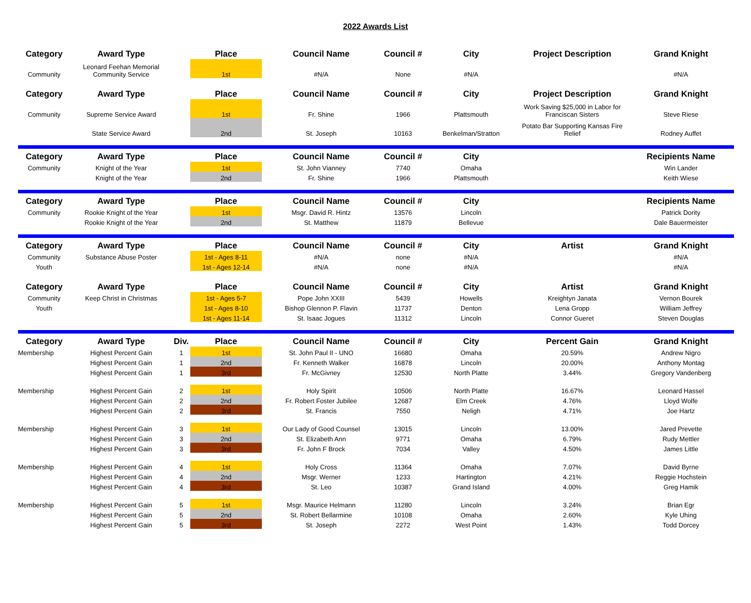2022 Awards List
| Category | Award Type | | Place | Council Name | Council # | City | Project Description | Grand Knight |
| --- | --- | --- | --- | --- | --- | --- | --- | --- |
| Community | Leonard Feehan Memorial Community Service | | 1st | #N/A | None | #N/A | | #N/A |
| Category | Award Type | | Place | Council Name | Council # | City | Project Description | Grand Knight |
| Community | Supreme Service Award | | 1st | Fr. Shine | 1966 | Plattsmouth | Work Saving $25,000 in Labor for Franciscan Sisters | Steve Riese |
| | State Service Award | | 2nd | St. Joseph | 10163 | Benkelman/Stratton | Potato Bar Supporting Kansas Fire Relief | Rodney Auffet |
| Category | Award Type | | Place | Council Name | Council # | City | | Recipients Name |
| Community | Knight of the Year | | 1st | St. John Vianney | 7740 | Omaha | | Win Lander |
| | Knight of the Year | | 2nd | Fr. Shine | 1966 | Plattsmouth | | Keith Wiese |
| Category | Award Type | | Place | Council Name | Council # | City | | Recipients Name |
| Community | Rookie Knight of the Year | | 1st | Msgr. David R. Hintz | 13576 | Lincoln | | Patrick Dority |
| | Rookie Knight of the Year | | 2nd | St. Matthew | 11879 | Bellevue | | Dale Bauermeister |
| Category | Award Type | | Place | Council Name | Council # | City | Artist | Grand Knight |
| Community | Substance Abuse Poster | | 1st - Ages 8-11 | #N/A | none | #N/A | | #N/A |
| Youth | | | 1st - Ages 12-14 | #N/A | none | #N/A | | #N/A |
| Category | Award Type | | Place | Council Name | Council # | City | Artist | Grand Knight |
| Community | Keep Christ in Christmas | | 1st - Ages 5-7 | Pope John XXIII | 5439 | Howells | Kreightyn Janata | Vernon Bourek |
| Youth | | | 1st - Ages 8-10 | Bishop Glennon P. Flavin | 11737 | Denton | Lena Gropp | William Jeffrey |
| | | | 1st - Ages 11-14 | St. Isaac Jogues | 11312 | Lincoln | Connor Gueret | Steven Douglas |
| Category | Award Type | Div. | Place | Council Name | Council # | City | Percent Gain | Grand Knight |
| Membership | Highest Percent Gain | 1 | 1st | St. John Paul II - UNO | 16680 | Omaha | 20.59% | Andrew Nigro |
| | Highest Percent Gain | 1 | 2nd | Fr. Kenneth Walker | 16878 | Lincoln | 20.00% | Anthony Montag |
| | Highest Percent Gain | 1 | 3rd | Fr. McGivney | 12530 | North Platte | 3.44% | Gregory Vandenberg |
| Membership | Highest Percent Gain | 2 | 1st | Holy Spirit | 10506 | North Platte | 16.67% | Leonard Hassel |
| | Highest Percent Gain | 2 | 2nd | Fr. Robert Foster Jubilee | 12687 | Elm Creek | 4.76% | Lloyd Wolfe |
| | Highest Percent Gain | 2 | 3rd | St. Francis | 7550 | Neligh | 4.71% | Joe Hartz |
| Membership | Highest Percent Gain | 3 | 1st | Our Lady of Good Counsel | 13015 | Lincoln | 13.00% | Jared Prevette |
| | Highest Percent Gain | 3 | 2nd | St. Elizabeth Ann | 9771 | Omaha | 6.79% | Rudy Mettler |
| | Highest Percent Gain | 3 | 3rd | Fr. John F Brock | 7034 | Valley | 4.50% | James Little |
| Membership | Highest Percent Gain | 4 | 1st | Holy Cross | 11364 | Omaha | 7.07% | David Byrne |
| | Highest Percent Gain | 4 | 2nd | Msgr. Werner | 1233 | Hartington | 4.21% | Reggie Hochstein |
| | Highest Percent Gain | 4 | 3rd | St. Leo | 10387 | Grand Island | 4.00% | Greg Hamik |
| Membership | Highest Percent Gain | 5 | 1st | Msgr. Maurice Helmann | 11280 | Lincoln | 3.24% | Brian Egr |
| | Highest Percent Gain | 5 | 2nd | St. Robert Bellarmine | 10108 | Omaha | 2.60% | Kyle Uhing |
| | Highest Percent Gain | 5 | 3rd | St. Joseph | 2272 | West Point | 1.43% | Todd Dorcey |